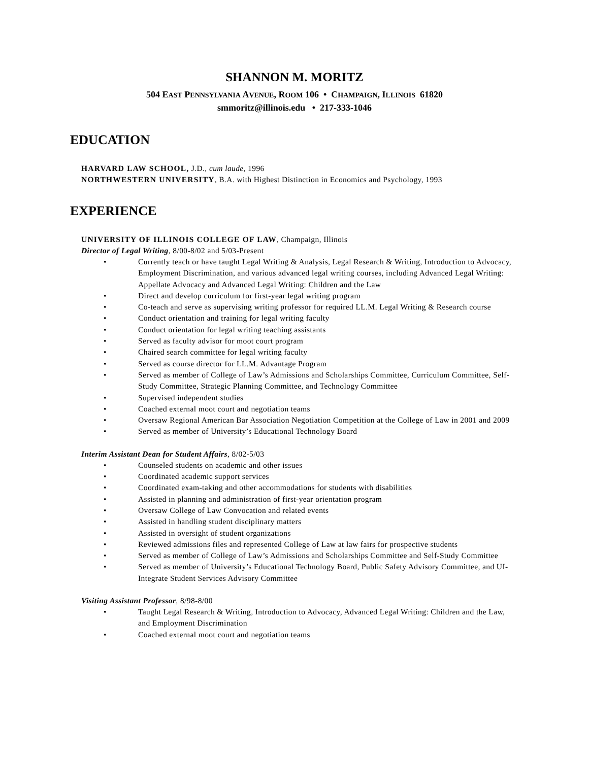SHANNON M. MORITZ
504 EAST PENNSYLVANIA AVENUE, ROOM 106 • CHAMPAIGN, ILLINOIS 61820
smmoritz@illinois.edu • 217-333-1046
EDUCATION
HARVARD LAW SCHOOL, J.D., cum laude, 1996
NORTHWESTERN UNIVERSITY, B.A. with Highest Distinction in Economics and Psychology, 1993
EXPERIENCE
UNIVERSITY OF ILLINOIS COLLEGE OF LAW, Champaign, Illinois
Director of Legal Writing, 8/00-8/02 and 5/03-Present
• Currently teach or have taught Legal Writing & Analysis, Legal Research & Writing, Introduction to Advocacy, Employment Discrimination, and various advanced legal writing courses, including Advanced Legal Writing: Appellate Advocacy and Advanced Legal Writing: Children and the Law
• Direct and develop curriculum for first-year legal writing program
• Co-teach and serve as supervising writing professor for required LL.M. Legal Writing & Research course
• Conduct orientation and training for legal writing faculty
• Conduct orientation for legal writing teaching assistants
• Served as faculty advisor for moot court program
• Chaired search committee for legal writing faculty
• Served as course director for LL.M. Advantage Program
• Served as member of College of Law’s Admissions and Scholarships Committee, Curriculum Committee, Self-Study Committee, Strategic Planning Committee, and Technology Committee
• Supervised independent studies
• Coached external moot court and negotiation teams
• Oversaw Regional American Bar Association Negotiation Competition at the College of Law in 2001 and 2009
• Served as member of University’s Educational Technology Board
Interim Assistant Dean for Student Affairs, 8/02-5/03
• Counseled students on academic and other issues
• Coordinated academic support services
• Coordinated exam-taking and other accommodations for students with disabilities
• Assisted in planning and administration of first-year orientation program
• Oversaw College of Law Convocation and related events
• Assisted in handling student disciplinary matters
• Assisted in oversight of student organizations
• Reviewed admissions files and represented College of Law at law fairs for prospective students
• Served as member of College of Law’s Admissions and Scholarships Committee and Self-Study Committee
• Served as member of University’s Educational Technology Board, Public Safety Advisory Committee, and UI-Integrate Student Services Advisory Committee
Visiting Assistant Professor, 8/98-8/00
• Taught Legal Research & Writing, Introduction to Advocacy, Advanced Legal Writing: Children and the Law, and Employment Discrimination
• Coached external moot court and negotiation teams